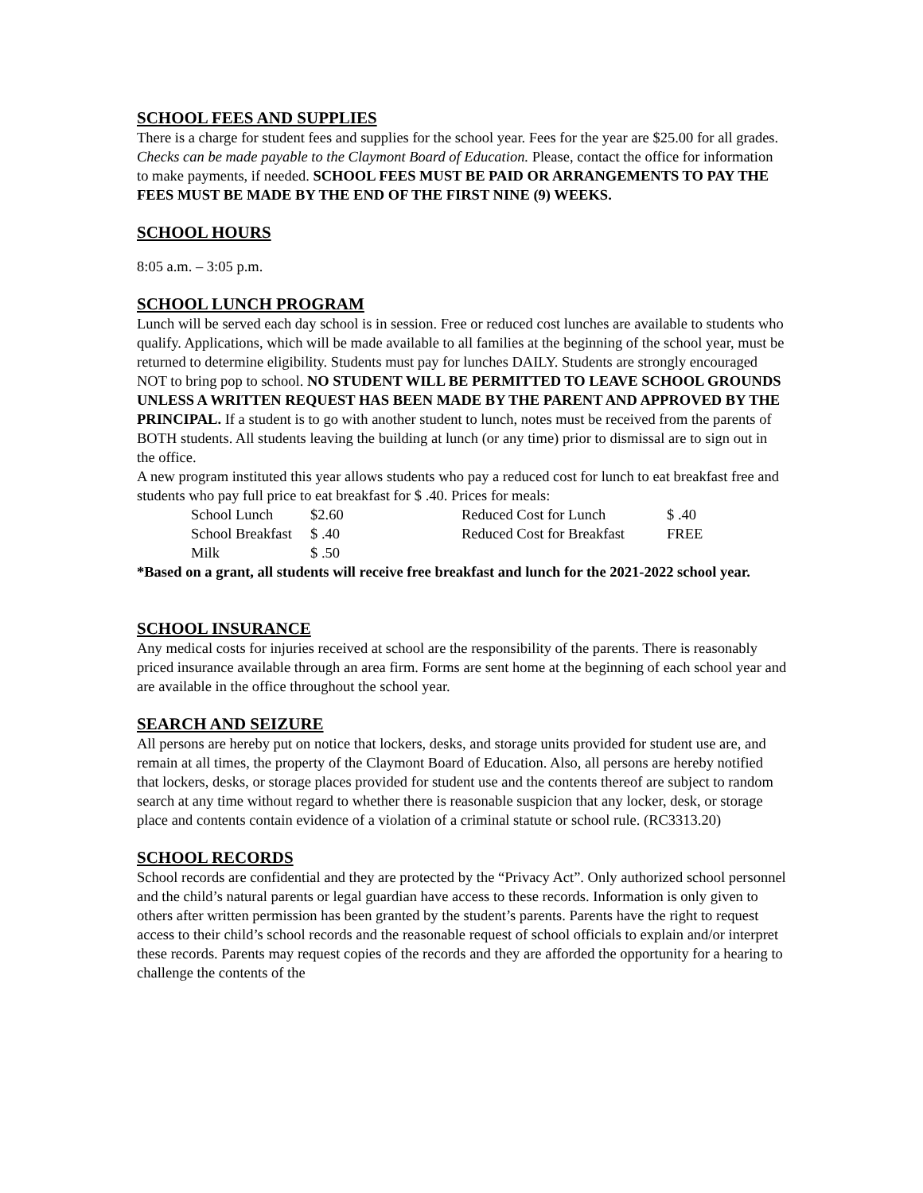SCHOOL FEES AND SUPPLIES
There is a charge for student fees and supplies for the school year. Fees for the year are $25.00 for all grades. Checks can be made payable to the Claymont Board of Education. Please, contact the office for information to make payments, if needed. SCHOOL FEES MUST BE PAID OR ARRANGEMENTS TO PAY THE FEES MUST BE MADE BY THE END OF THE FIRST NINE (9) WEEKS.
SCHOOL HOURS
8:05 a.m. – 3:05 p.m.
SCHOOL LUNCH PROGRAM
Lunch will be served each day school is in session. Free or reduced cost lunches are available to students who qualify. Applications, which will be made available to all families at the beginning of the school year, must be returned to determine eligibility. Students must pay for lunches DAILY. Students are strongly encouraged NOT to bring pop to school. NO STUDENT WILL BE PERMITTED TO LEAVE SCHOOL GROUNDS UNLESS A WRITTEN REQUEST HAS BEEN MADE BY THE PARENT AND APPROVED BY THE PRINCIPAL. If a student is to go with another student to lunch, notes must be received from the parents of BOTH students. All students leaving the building at lunch (or any time) prior to dismissal are to sign out in the office.
A new program instituted this year allows students who pay a reduced cost for lunch to eat breakfast free and students who pay full price to eat breakfast for $ .40. Prices for meals:
| School Lunch | $2.60 | Reduced Cost for Lunch | $ .40 |
| School Breakfast | $ .40 | Reduced Cost for Breakfast | FREE |
| Milk | $ .50 | | |
*Based on a grant, all students will receive free breakfast and lunch for the 2021-2022 school year.
SCHOOL INSURANCE
Any medical costs for injuries received at school are the responsibility of the parents. There is reasonably priced insurance available through an area firm. Forms are sent home at the beginning of each school year and are available in the office throughout the school year.
SEARCH AND SEIZURE
All persons are hereby put on notice that lockers, desks, and storage units provided for student use are, and remain at all times, the property of the Claymont Board of Education. Also, all persons are hereby notified that lockers, desks, or storage places provided for student use and the contents thereof are subject to random search at any time without regard to whether there is reasonable suspicion that any locker, desk, or storage place and contents contain evidence of a violation of a criminal statute or school rule. (RC3313.20)
SCHOOL RECORDS
School records are confidential and they are protected by the “Privacy Act”. Only authorized school personnel and the child’s natural parents or legal guardian have access to these records. Information is only given to others after written permission has been granted by the student’s parents. Parents have the right to request access to their child’s school records and the reasonable request of school officials to explain and/or interpret these records. Parents may request copies of the records and they are afforded the opportunity for a hearing to challenge the contents of the